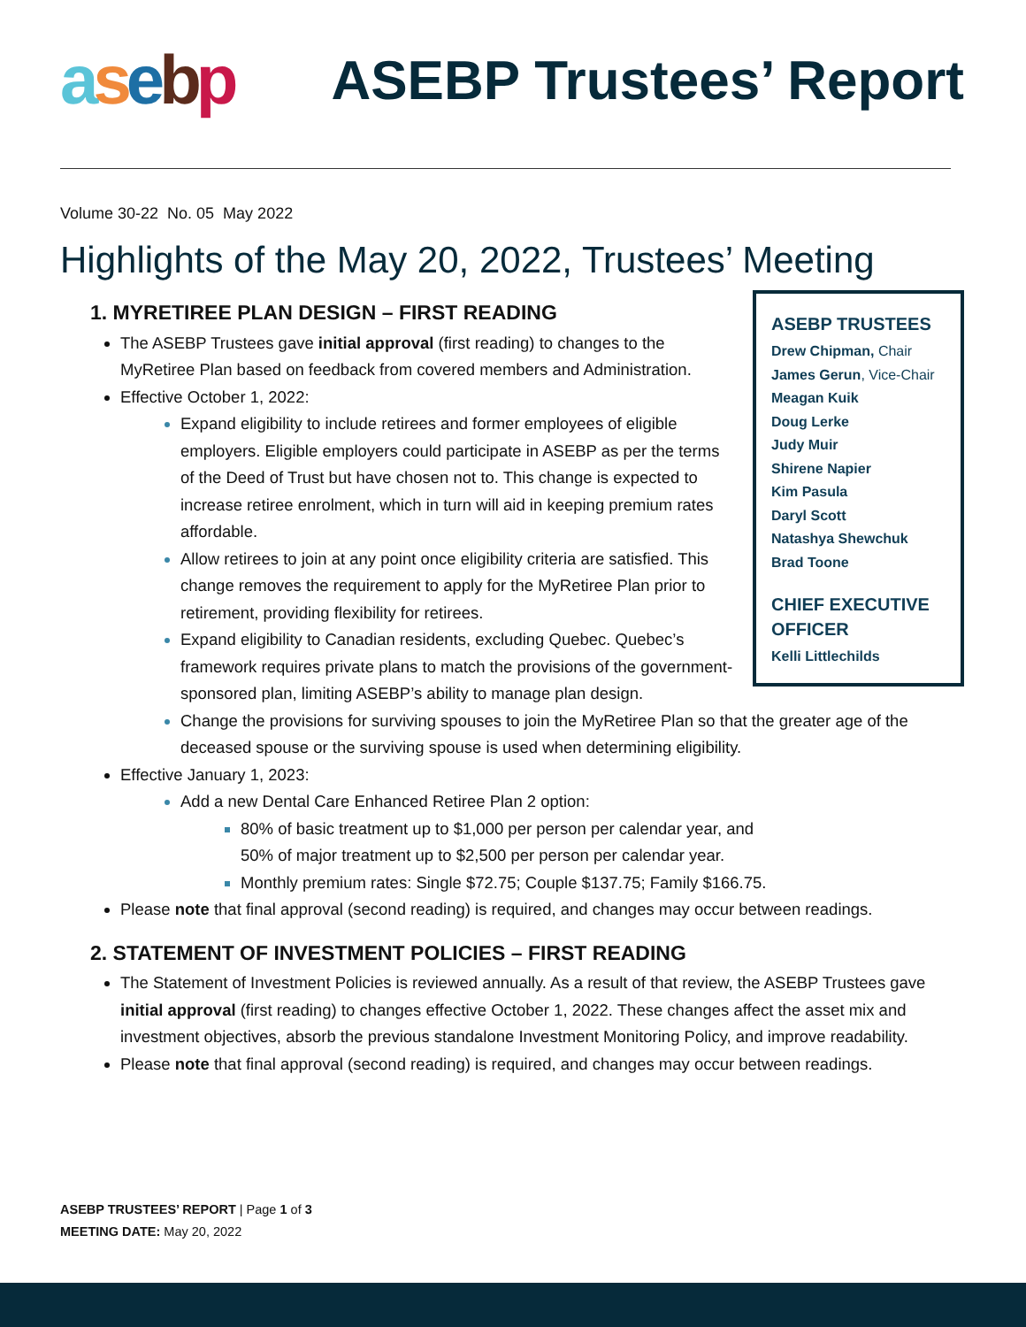asebp
ASEBP Trustees’ Report
Volume 30-22 No. 05 May 2022
Highlights of the May 20, 2022, Trustees’ Meeting
ASEBP TRUSTEES
Drew Chipman, Chair
James Gerun, Vice-Chair
Meagan Kuik
Doug Lerke
Judy Muir
Shirene Napier
Kim Pasula
Daryl Scott
Natashya Shewchuk
Brad Toone
CHIEF EXECUTIVE OFFICER
Kelli Littlechilds
1. MYRETIREE PLAN DESIGN – FIRST READING
The ASEBP Trustees gave initial approval (first reading) to changes to the MyRetiree Plan based on feedback from covered members and Administration.
Effective October 1, 2022:
Expand eligibility to include retirees and former employees of eligible employers. Eligible employers could participate in ASEBP as per the terms of the Deed of Trust but have chosen not to. This change is expected to increase retiree enrolment, which in turn will aid in keeping premium rates affordable.
Allow retirees to join at any point once eligibility criteria are satisfied. This change removes the requirement to apply for the MyRetiree Plan prior to retirement, providing flexibility for retirees.
Expand eligibility to Canadian residents, excluding Quebec. Quebec’s framework requires private plans to match the provisions of the government-sponsored plan, limiting ASEBP’s ability to manage plan design.
Change the provisions for surviving spouses to join the MyRetiree Plan so that the greater age of the deceased spouse or the surviving spouse is used when determining eligibility.
Effective January 1, 2023:
Add a new Dental Care Enhanced Retiree Plan 2 option:
80% of basic treatment up to $1,000 per person per calendar year, and
50% of major treatment up to $2,500 per person per calendar year.
Monthly premium rates: Single $72.75; Couple $137.75; Family $166.75.
Please note that final approval (second reading) is required, and changes may occur between readings.
2. STATEMENT OF INVESTMENT POLICIES – FIRST READING
The Statement of Investment Policies is reviewed annually. As a result of that review, the ASEBP Trustees gave initial approval (first reading) to changes effective October 1, 2022. These changes affect the asset mix and investment objectives, absorb the previous standalone Investment Monitoring Policy, and improve readability.
Please note that final approval (second reading) is required, and changes may occur between readings.
ASEBP TRUSTEES’ REPORT | Page 1 of 3
MEETING DATE: May 20, 2022